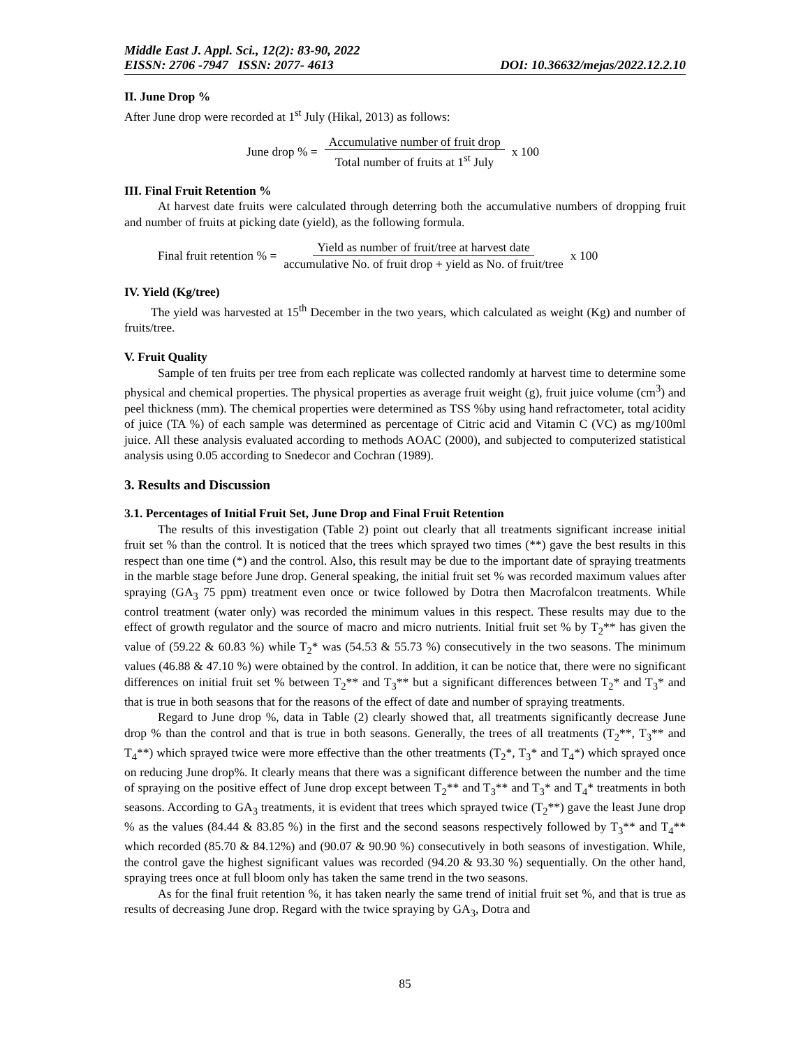Middle East J. Appl. Sci., 12(2): 83-90, 2022
EISSN: 2706 -7947 ISSN: 2077- 4613 DOI: 10.36632/mejas/2022.12.2.10
II. June Drop %
After June drop were recorded at 1<sup>st</sup> July (Hikal, 2013) as follows:
June drop % = Accumulative number of fruit drop Total number of fruits at 1<sup>st</sup> July x 100
III. Final Fruit Retention %
At harvest date fruits were calculated through deterring both the accumulative numbers of dropping fruit and number of fruits at picking date (yield), as the following formula.
Final fruit retention % = Yield as number of fruit/tree at harvest date accumulative No. of fruit drop + yield as No. of fruit/tree x 100
IV. Yield (Kg/tree)
The yield was harvested at 15<sup>th</sup> December in the two years, which calculated as weight (Kg) and number of fruits/tree.
V. Fruit Quality
Sample of ten fruits per tree from each replicate was collected randomly at harvest time to determine some physical and chemical properties. The physical properties as average fruit weight (g), fruit juice volume (cm<sup>3</sup>) and peel thickness (mm). The chemical properties were determined as TSS %by using hand refractometer, total acidity of juice (TA %) of each sample was determined as percentage of Citric acid and Vitamin C (VC) as mg/100ml juice. All these analysis evaluated according to methods AOAC (2000), and subjected to computerized statistical analysis using 0.05 according to Snedecor and Cochran (1989).
3. Results and Discussion
3.1. Percentages of Initial Fruit Set, June Drop and Final Fruit Retention
The results of this investigation (Table 2) point out clearly that all treatments significant increase initial fruit set % than the control. It is noticed that the trees which sprayed two times (**) gave the best results in this respect than one time (*) and the control. Also, this result may be due to the important date of spraying treatments in the marble stage before June drop. General speaking, the initial fruit set % was recorded maximum values after spraying (GA<sub>3</sub> 75 ppm) treatment even once or twice followed by Dotra then Macrofalcon treatments. While control treatment (water only) was recorded the minimum values in this respect. These results may due to the effect of growth regulator and the source of macro and micro nutrients. Initial fruit set % by T<sub>2</sub>** has given the value of (59.22 & 60.83 %) while T<sub>2</sub>* was (54.53 & 55.73 %) consecutively in the two seasons. The minimum values (46.88 & 47.10 %) were obtained by the control. In addition, it can be notice that, there were no significant differences on initial fruit set % between T<sub>2</sub>** and T<sub>3</sub>** but a significant differences between T<sub>2</sub>* and T<sub>3</sub>* and that is true in both seasons that for the reasons of the effect of date and number of spraying treatments.
Regard to June drop %, data in Table (2) clearly showed that, all treatments significantly decrease June drop % than the control and that is true in both seasons. Generally, the trees of all treatments (T<sub>2</sub>**, T<sub>3</sub>** and T<sub>4</sub>**) which sprayed twice were more effective than the other treatments (T<sub>2</sub>*, T<sub>3</sub>* and T<sub>4</sub>*) which sprayed once on reducing June drop%. It clearly means that there was a significant difference between the number and the time of spraying on the positive effect of June drop except between T<sub>2</sub>** and T<sub>3</sub>** and T<sub>3</sub>* and T<sub>4</sub>* treatments in both seasons. According to GA<sub>3</sub> treatments, it is evident that trees which sprayed twice (T<sub>2</sub>**) gave the least June drop % as the values (84.44 & 83.85 %) in the first and the second seasons respectively followed by T<sub>3</sub>** and T<sub>4</sub>** which recorded (85.70 & 84.12%) and (90.07 & 90.90 %) consecutively in both seasons of investigation. While, the control gave the highest significant values was recorded (94.20 & 93.30 %) sequentially. On the other hand, spraying trees once at full bloom only has taken the same trend in the two seasons.
As for the final fruit retention %, it has taken nearly the same trend of initial fruit set %, and that is true as results of decreasing June drop. Regard with the twice spraying by GA<sub>3</sub>, Dotra and
85